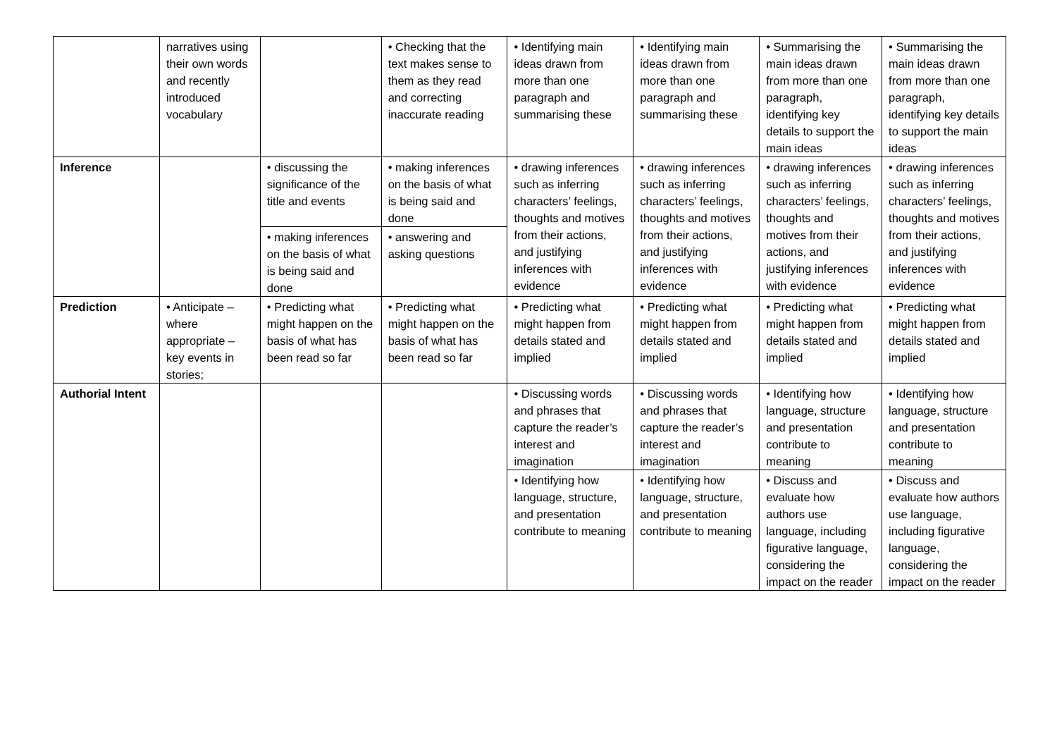| | narratives using their own words and recently introduced vocabulary | | • Checking that the text makes sense to them as they read and correcting inaccurate reading | • Identifying main ideas drawn from more than one paragraph and summarising these | • Identifying main ideas drawn from more than one paragraph and summarising these | • Summarising the main ideas drawn from more than one paragraph, identifying key details to support the main ideas | • Summarising the main ideas drawn from more than one paragraph, identifying key details to support the main ideas |
| Inference | | • discussing the significance of the title and events | • making inferences on the basis of what is being said and done | • drawing inferences such as inferring characters’ feelings, thoughts and motives from their actions, and justifying inferences with evidence | • drawing inferences such as inferring characters’ feelings, thoughts and motives from their actions, and justifying inferences with evidence | • drawing inferences such as inferring characters’ feelings, thoughts and motives from their actions, and justifying inferences with evidence | • drawing inferences such as inferring characters’ feelings, thoughts and motives from their actions, and justifying inferences with evidence |
| | | • making inferences on the basis of what is being said and done | • answering and asking questions | | | | |
| Prediction | • Anticipate – where appropriate – key events in stories; | • Predicting what might happen on the basis of what has been read so far | • Predicting what might happen on the basis of what has been read so far | • Predicting what might happen from details stated and implied | • Predicting what might happen from details stated and implied | • Predicting what might happen from details stated and implied | • Predicting what might happen from details stated and implied |
| Authorial Intent | | | | • Discussing words and phrases that capture the reader’s interest and imagination | • Discussing words and phrases that capture the reader’s interest and imagination | • Identifying how language, structure and presentation contribute to meaning | • Identifying how language, structure and presentation contribute to meaning |
| | | | | • Identifying how language, structure, and presentation contribute to meaning | • Identifying how language, structure, and presentation contribute to meaning | • Discuss and evaluate how authors use language, including figurative language, considering the impact on the reader | • Discuss and evaluate how authors use language, including figurative language, considering the impact on the reader |